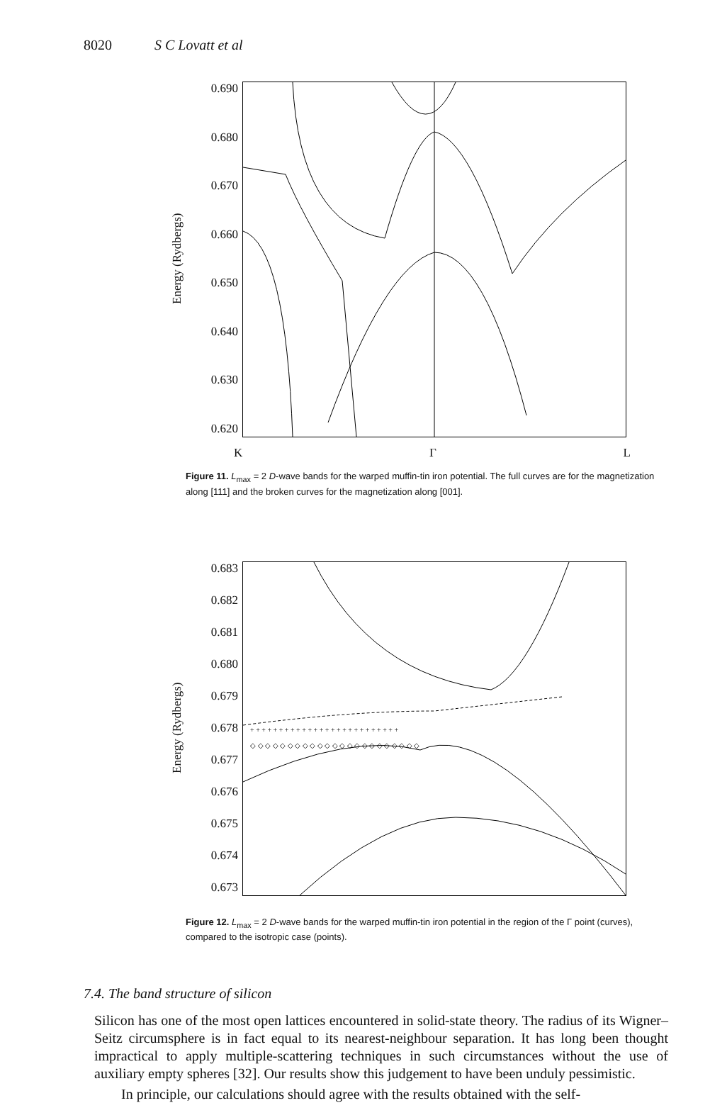8020 S C Lovatt et al
Energy (Rydbergs)
0.690
0.680
0.670
0.660
0.650
0.640
0.630
0.620
K Γ L
Figure 11. L<sub>max</sub> = 2 D-wave bands for the warped muffin-tin iron potential. The full curves are for the magnetization along [111] and the broken curves for the magnetization along [001].
Energy (Rydbergs)
0.683
0.682
0.681
0.680
0.679
0.678
0.677
0.676
0.675
0.674
0.673
+ + + + + + + + + + + + + + + + + + + + + + + + + +
◇ ◇ ◇ ◇ ◇ ◇ ◇ ◇ ◇ ◇ ◇ ◇ ◇ ◇ ◇ ◇ ◇ ◇ ◇ ◇ ◇ ◇ ◇
Figure 12. L<sub>max</sub> = 2 D-wave bands for the warped muffin-tin iron potential in the region of the Γ point (curves), compared to the isotropic case (points).
7.4. The band structure of silicon
Silicon has one of the most open lattices encountered in solid-state theory. The radius of its Wigner–Seitz circumsphere is in fact equal to its nearest-neighbour separation. It has long been thought impractical to apply multiple-scattering techniques in such circumstances without the use of auxiliary empty spheres [32]. Our results show this judgement to have been unduly pessimistic.
In principle, our calculations should agree with the results obtained with the self-